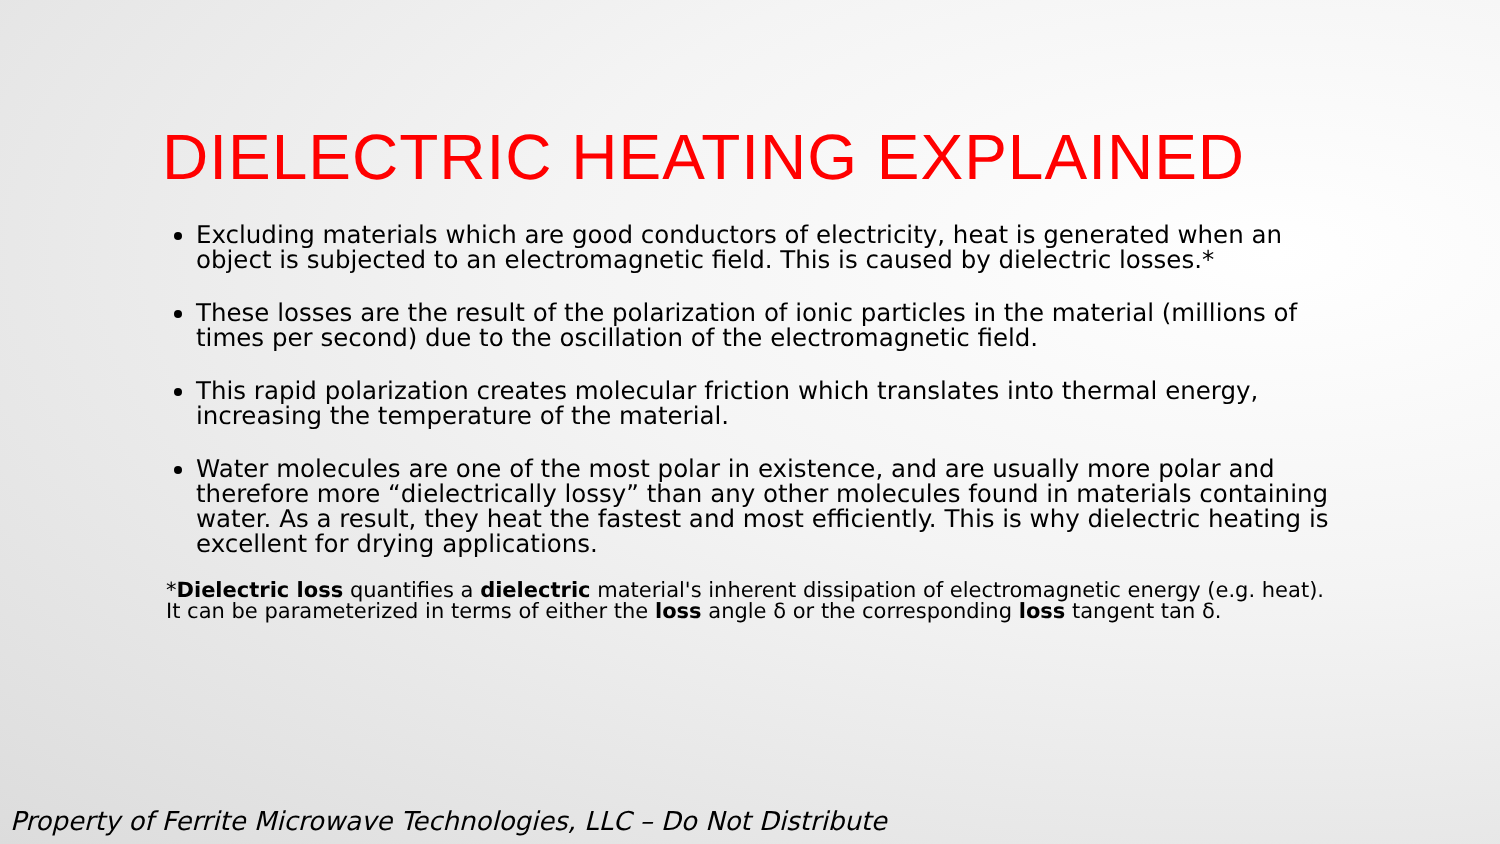DIELECTRIC HEATING EXPLAINED
Excluding materials which are good conductors of electricity, heat is generated when an object is subjected to an electromagnetic field. This is caused by dielectric losses.*
These losses are the result of the polarization of ionic particles in the material (millions of times per second) due to the oscillation of the electromagnetic field.
This rapid polarization creates molecular friction which translates into thermal energy, increasing the temperature of the material.
Water molecules are one of the most polar in existence, and are usually more polar and therefore more “dielectrically lossy” than any other molecules found in materials containing water. As a result, they heat the fastest and most efficiently. This is why dielectric heating is excellent for drying applications.
*Dielectric loss quantifies a dielectric material's inherent dissipation of electromagnetic energy (e.g. heat). It can be parameterized in terms of either the loss angle δ or the corresponding loss tangent tan δ.
Property of Ferrite Microwave Technologies, LLC – Do Not Distribute